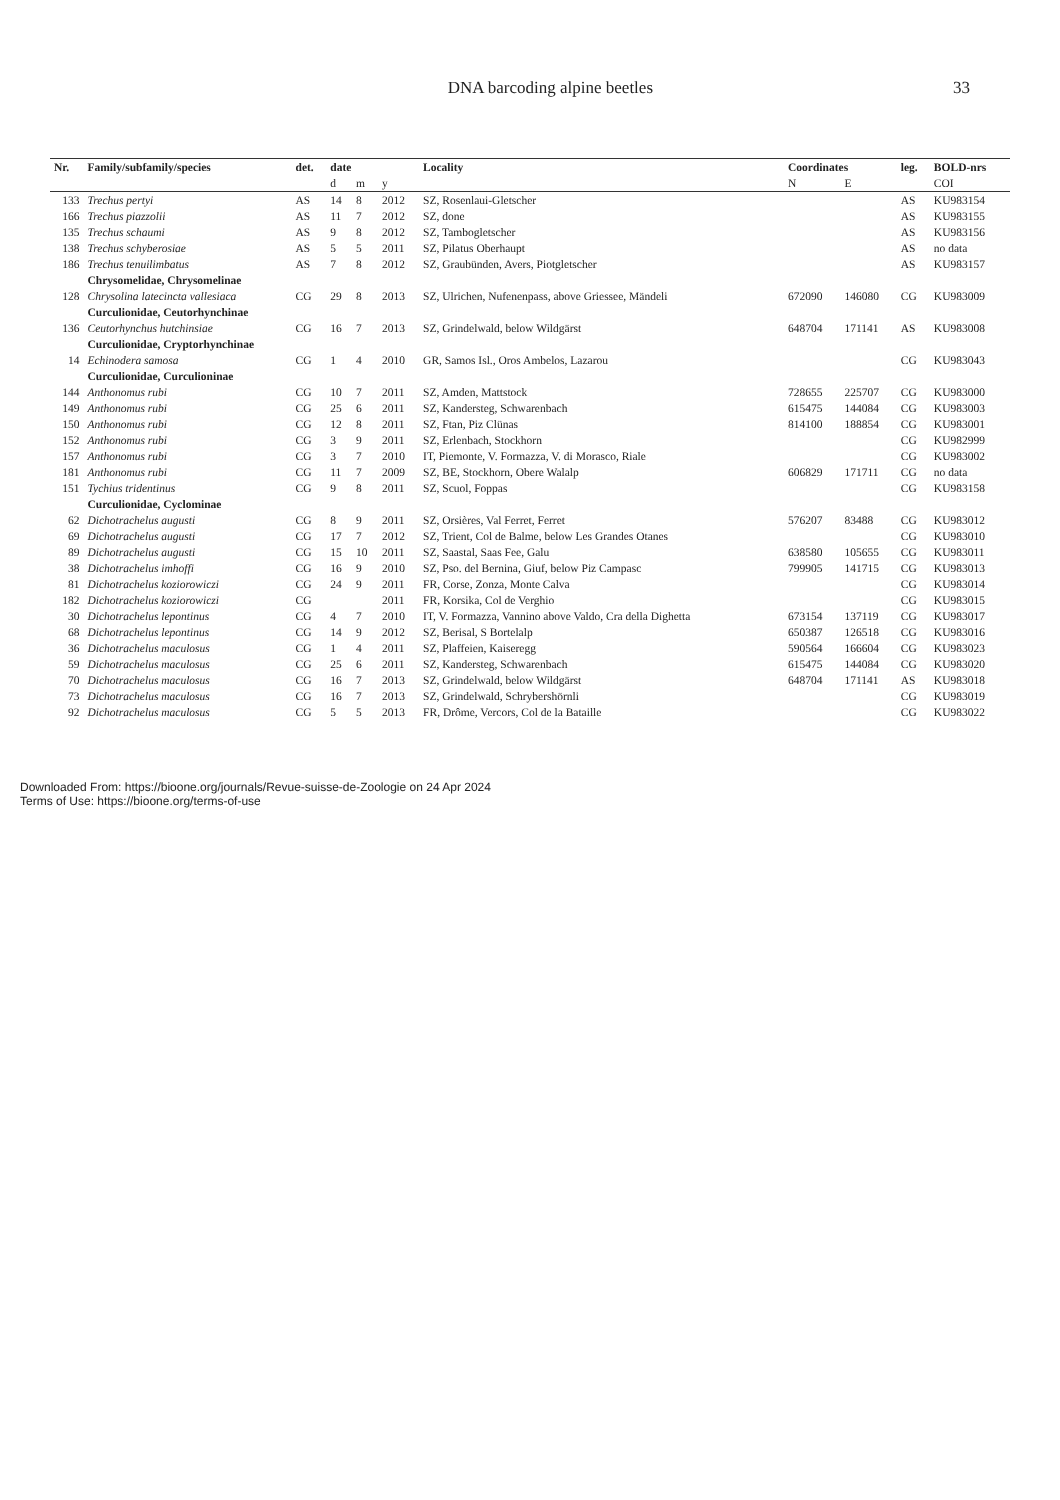DNA barcoding alpine beetles 33
| Nr. | Family/subfamily/species | det. | date | | | Locality | Coordinates | | leg. | BOLD-nrs |
| --- | --- | --- | --- | --- | --- | --- | --- | --- | --- | --- |
| | | | d | m | y | | N | E | | COI |
| 133 | Trechus pertyi | AS | 14 | 8 | 2012 | SZ, Rosenlaui-Gletscher | | | AS | KU983154 |
| 166 | Trechus piazzolii | AS | 11 | 7 | 2012 | SZ, done | | | AS | KU983155 |
| 135 | Trechus schaumi | AS | 9 | 8 | 2012 | SZ, Tambogletscher | | | AS | KU983156 |
| 138 | Trechus schyberosiae | AS | 5 | 5 | 2011 | SZ, Pilatus Oberhaupt | | | AS | no data |
| 186 | Trechus tenuilimbatus | AS | 7 | 8 | 2012 | SZ, Graubünden, Avers, Piotgletscher | | | AS | KU983157 |
| | Chrysomelidae, Chrysomelinae | | | | | | | | | |
| 128 | Chrysolina latecincta vallesiaca | CG | 29 | 8 | 2013 | SZ, Ulrichen, Nufenenpass, above Griessee, Mändeli | 672090 | 146080 | CG | KU983009 |
| | Curculionidae, Ceutorhynchinae | | | | | | | | | |
| 136 | Ceutorhynchus hutchinsiae | CG | 16 | 7 | 2013 | SZ, Grindelwald, below Wildgärst | 648704 | 171141 | AS | KU983008 |
| | Curculionidae, Cryptorhynchinae | | | | | | | | | |
| 14 | Echinodera samosa | CG | 1 | 4 | 2010 | GR, Samos Isl., Oros Ambelos, Lazarou | | | CG | KU983043 |
| | Curculionidae, Curculioninae | | | | | | | | | |
| 144 | Anthonomus rubi | CG | 10 | 7 | 2011 | SZ, Amden, Mattstock | 728655 | 225707 | CG | KU983000 |
| 149 | Anthonomus rubi | CG | 25 | 6 | 2011 | SZ, Kandersteg, Schwarenbach | 615475 | 144084 | CG | KU983003 |
| 150 | Anthonomus rubi | CG | 12 | 8 | 2011 | SZ, Ftan, Piz Clünas | 814100 | 188854 | CG | KU983001 |
| 152 | Anthonomus rubi | CG | 3 | 9 | 2011 | SZ, Erlenbach, Stockhorn | | | CG | KU982999 |
| 157 | Anthonomus rubi | CG | 3 | 7 | 2010 | IT, Piemonte, V. Formazza, V. di Morasco, Riale | | | CG | KU983002 |
| 181 | Anthonomus rubi | CG | 11 | 7 | 2009 | SZ, BE, Stockhorn, Obere Walalp | 606829 | 171711 | CG | no data |
| 151 | Tychius tridentinus | CG | 9 | 8 | 2011 | SZ, Scuol, Foppas | | | CG | KU983158 |
| | Curculionidae, Cyclominae | | | | | | | | | |
| 62 | Dichotrachelus augusti | CG | 8 | 9 | 2011 | SZ, Orsières, Val Ferret, Ferret | 576207 | 83488 | CG | KU983012 |
| 69 | Dichotrachelus augusti | CG | 17 | 7 | 2012 | SZ, Trient, Col de Balme, below Les Grandes Otanes | | | CG | KU983010 |
| 89 | Dichotrachelus augusti | CG | 15 | 10 | 2011 | SZ, Saastal, Saas Fee, Galu | 638580 | 105655 | CG | KU983011 |
| 38 | Dichotrachelus imhoffi | CG | 16 | 9 | 2010 | SZ, Pso. del Bernina, Giuf, below Piz Campasc | 799905 | 141715 | CG | KU983013 |
| 81 | Dichotrachelus koziorowiczi | CG | 24 | 9 | 2011 | FR, Corse, Zonza, Monte Calva | | | CG | KU983014 |
| 182 | Dichotrachelus koziorowiczi | CG | | | 2011 | FR, Korsika, Col de Verghio | | | CG | KU983015 |
| 30 | Dichotrachelus lepontinus | CG | 4 | 7 | 2010 | IT, V. Formazza, Vannino above Valdo, Cra della Dighetta | 673154 | 137119 | CG | KU983017 |
| 68 | Dichotrachelus lepontinus | CG | 14 | 9 | 2012 | SZ, Berisal, S Bortelalp | 650387 | 126518 | CG | KU983016 |
| 36 | Dichotrachelus maculosus | CG | 1 | 4 | 2011 | SZ, Plaffeien, Kaiseregg | 590564 | 166604 | CG | KU983023 |
| 59 | Dichotrachelus maculosus | CG | 25 | 6 | 2011 | SZ, Kandersteg, Schwarenbach | 615475 | 144084 | CG | KU983020 |
| 70 | Dichotrachelus maculosus | CG | 16 | 7 | 2013 | SZ, Grindelwald, below Wildgärst | 648704 | 171141 | AS | KU983018 |
| 73 | Dichotrachelus maculosus | CG | 16 | 7 | 2013 | SZ, Grindelwald, Schrybershörnli | | | CG | KU983019 |
| 92 | Dichotrachelus maculosus | CG | 5 | 5 | 2013 | FR, Drôme, Vercors, Col de la Bataille | | | CG | KU983022 |
Downloaded From: https://bioone.org/journals/Revue-suisse-de-Zoologie on 24 Apr 2024
Terms of Use: https://bioone.org/terms-of-use